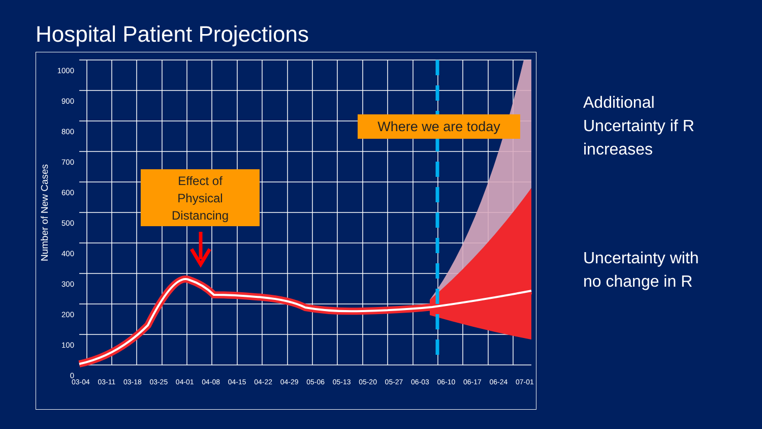Hospital Patient Projections
Effect of
Physical
Distancing
Where we are today
Number of New Cases
1000
900
800
700
600
500
400
300
200
100
0
03-04 03-11 03-18 03-25 04-01 04-08 04-15 04-22 04-29 05-06 05-13 05-20 05-27 06-03 06-10 06-17 06-24 07-01
Additional
Uncertainty if R
increases
Uncertainty with
no change in R